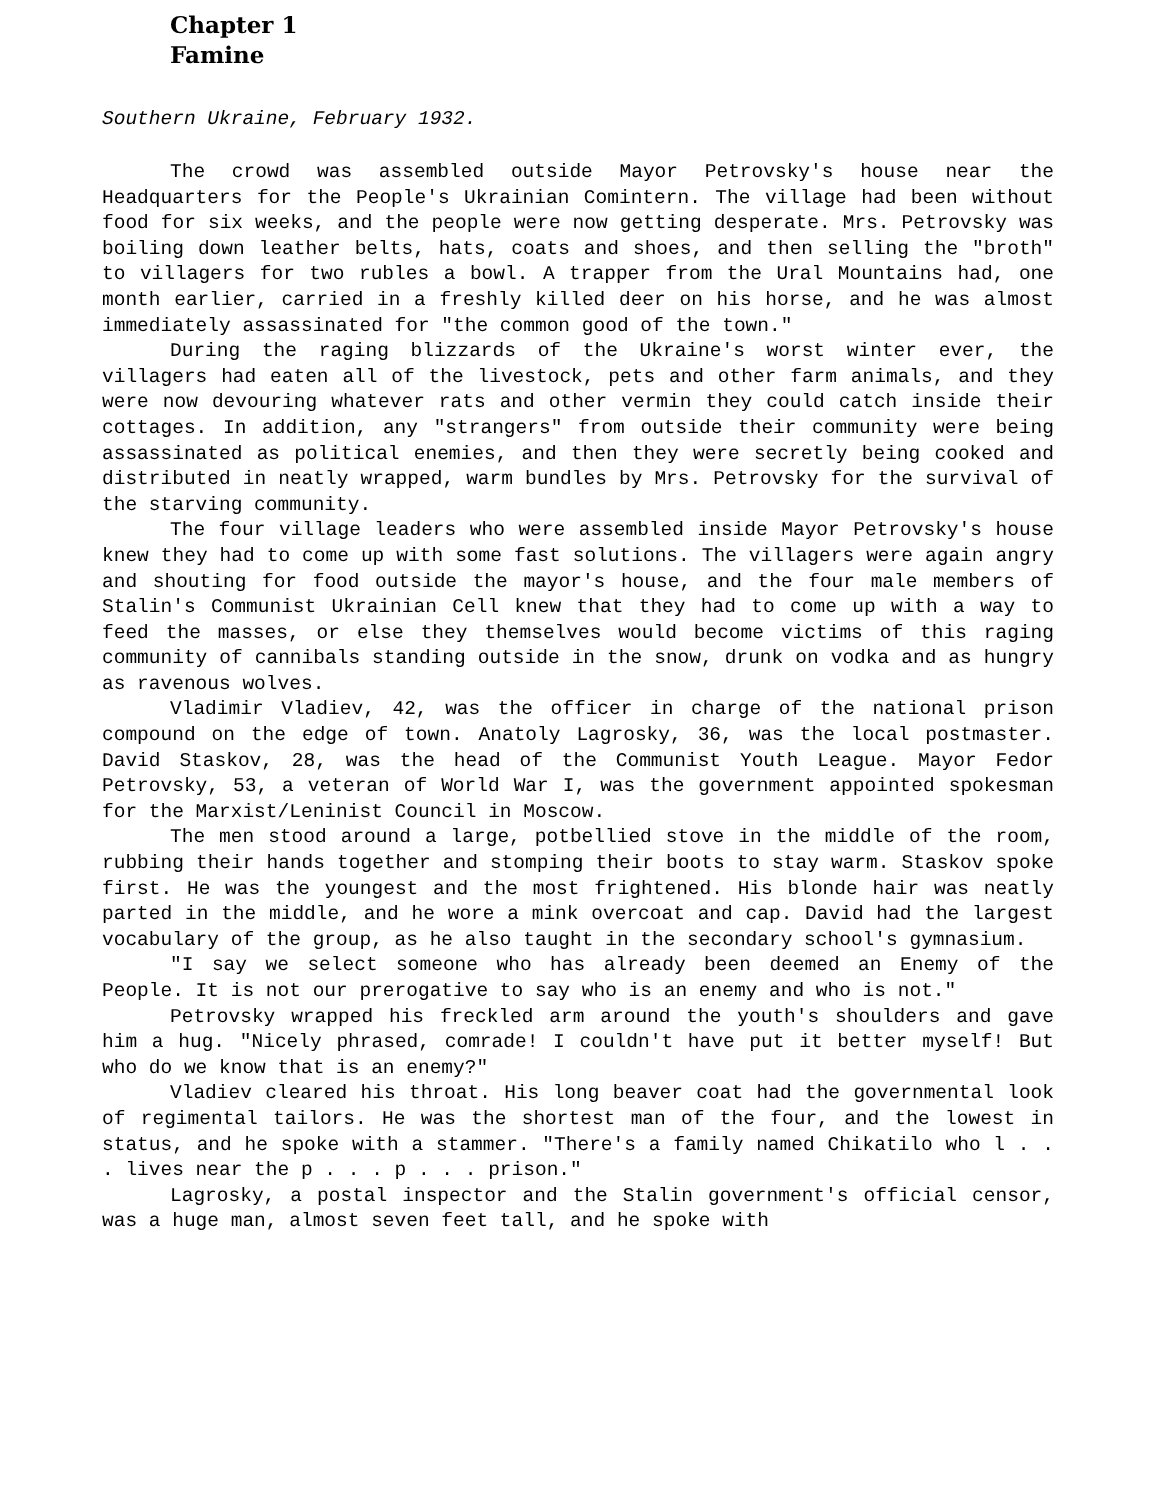Chapter 1
Famine
Southern Ukraine, February 1932.
The crowd was assembled outside Mayor Petrovsky's house near the Headquarters for the People's Ukrainian Comintern. The village had been without food for six weeks, and the people were now getting desperate. Mrs. Petrovsky was boiling down leather belts, hats, coats and shoes, and then selling the "broth" to villagers for two rubles a bowl. A trapper from the Ural Mountains had, one month earlier, carried in a freshly killed deer on his horse, and he was almost immediately assassinated for "the common good of the town."
During the raging blizzards of the Ukraine's worst winter ever, the villagers had eaten all of the livestock, pets and other farm animals, and they were now devouring whatever rats and other vermin they could catch inside their cottages. In addition, any "strangers" from outside their community were being assassinated as political enemies, and then they were secretly being cooked and distributed in neatly wrapped, warm bundles by Mrs. Petrovsky for the survival of the starving community.
The four village leaders who were assembled inside Mayor Petrovsky's house knew they had to come up with some fast solutions. The villagers were again angry and shouting for food outside the mayor's house, and the four male members of Stalin's Communist Ukrainian Cell knew that they had to come up with a way to feed the masses, or else they themselves would become victims of this raging community of cannibals standing outside in the snow, drunk on vodka and as hungry as ravenous wolves.
Vladimir Vladiev, 42, was the officer in charge of the national prison compound on the edge of town. Anatoly Lagrosky, 36, was the local postmaster. David Staskov, 28, was the head of the Communist Youth League. Mayor Fedor Petrovsky, 53, a veteran of World War I, was the government appointed spokesman for the Marxist/Leninist Council in Moscow.
The men stood around a large, potbellied stove in the middle of the room, rubbing their hands together and stomping their boots to stay warm. Staskov spoke first. He was the youngest and the most frightened. His blonde hair was neatly parted in the middle, and he wore a mink overcoat and cap. David had the largest vocabulary of the group, as he also taught in the secondary school's gymnasium.
"I say we select someone who has already been deemed an Enemy of the People. It is not our prerogative to say who is an enemy and who is not."
Petrovsky wrapped his freckled arm around the youth's shoulders and gave him a hug. "Nicely phrased, comrade! I couldn't have put it better myself! But who do we know that is an enemy?"
Vladiev cleared his throat. His long beaver coat had the governmental look of regimental tailors. He was the shortest man of the four, and the lowest in status, and he spoke with a stammer. "There's a family named Chikatilo who l . . . lives near the p . . . p . . . prison."
Lagrosky, a postal inspector and the Stalin government's official censor, was a huge man, almost seven feet tall, and he spoke with